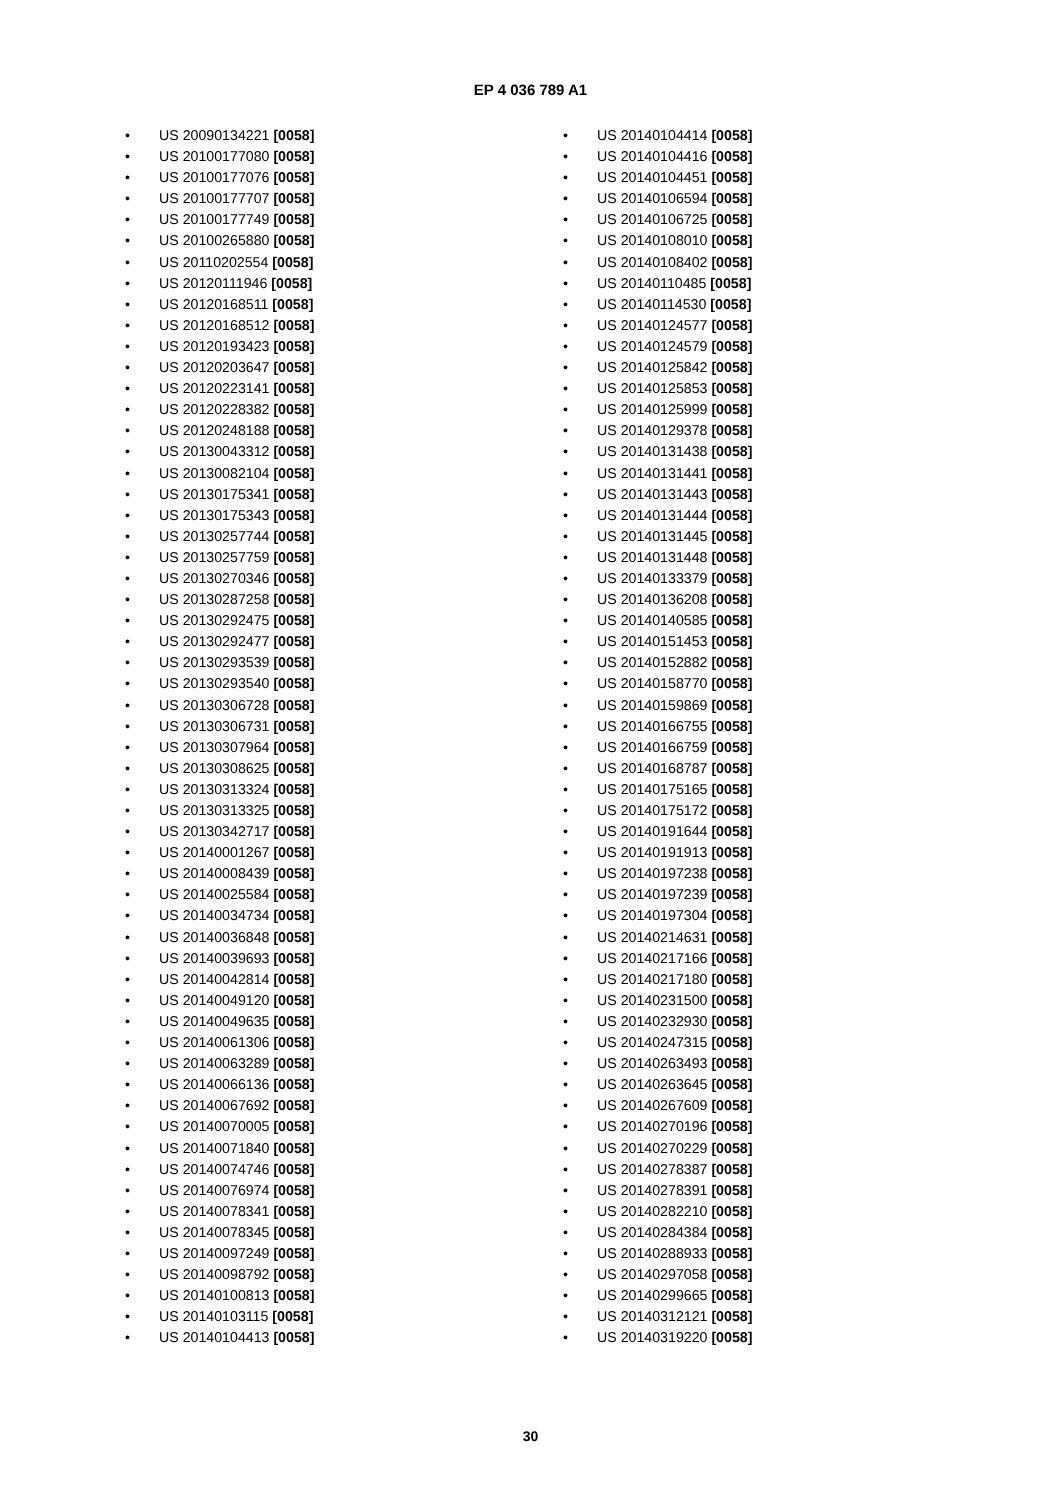EP 4 036 789 A1
• US 20090134221 [0058]
• US 20100177080 [0058]
• US 20100177076 [0058]
• US 20100177707 [0058]
• US 20100177749 [0058]
• US 20100265880 [0058]
• US 20110202554 [0058]
• US 20120111946 [0058]
• US 20120168511 [0058]
• US 20120168512 [0058]
• US 20120193423 [0058]
• US 20120203647 [0058]
• US 20120223141 [0058]
• US 20120228382 [0058]
• US 20120248188 [0058]
• US 20130043312 [0058]
• US 20130082104 [0058]
• US 20130175341 [0058]
• US 20130175343 [0058]
• US 20130257744 [0058]
• US 20130257759 [0058]
• US 20130270346 [0058]
• US 20130287258 [0058]
• US 20130292475 [0058]
• US 20130292477 [0058]
• US 20130293539 [0058]
• US 20130293540 [0058]
• US 20130306728 [0058]
• US 20130306731 [0058]
• US 20130307964 [0058]
• US 20130308625 [0058]
• US 20130313324 [0058]
• US 20130313325 [0058]
• US 20130342717 [0058]
• US 20140001267 [0058]
• US 20140008439 [0058]
• US 20140025584 [0058]
• US 20140034734 [0058]
• US 20140036848 [0058]
• US 20140039693 [0058]
• US 20140042814 [0058]
• US 20140049120 [0058]
• US 20140049635 [0058]
• US 20140061306 [0058]
• US 20140063289 [0058]
• US 20140066136 [0058]
• US 20140067692 [0058]
• US 20140070005 [0058]
• US 20140071840 [0058]
• US 20140074746 [0058]
• US 20140076974 [0058]
• US 20140078341 [0058]
• US 20140078345 [0058]
• US 20140097249 [0058]
• US 20140098792 [0058]
• US 20140100813 [0058]
• US 20140103115 [0058]
• US 20140104413 [0058]
• US 20140104414 [0058]
• US 20140104416 [0058]
• US 20140104451 [0058]
• US 20140106594 [0058]
• US 20140106725 [0058]
• US 20140108010 [0058]
• US 20140108402 [0058]
• US 20140110485 [0058]
• US 20140114530 [0058]
• US 20140124577 [0058]
• US 20140124579 [0058]
• US 20140125842 [0058]
• US 20140125853 [0058]
• US 20140125999 [0058]
• US 20140129378 [0058]
• US 20140131438 [0058]
• US 20140131441 [0058]
• US 20140131443 [0058]
• US 20140131444 [0058]
• US 20140131445 [0058]
• US 20140131448 [0058]
• US 20140133379 [0058]
• US 20140136208 [0058]
• US 20140140585 [0058]
• US 20140151453 [0058]
• US 20140152882 [0058]
• US 20140158770 [0058]
• US 20140159869 [0058]
• US 20140166755 [0058]
• US 20140166759 [0058]
• US 20140168787 [0058]
• US 20140175165 [0058]
• US 20140175172 [0058]
• US 20140191644 [0058]
• US 20140191913 [0058]
• US 20140197238 [0058]
• US 20140197239 [0058]
• US 20140197304 [0058]
• US 20140214631 [0058]
• US 20140217166 [0058]
• US 20140217180 [0058]
• US 20140231500 [0058]
• US 20140232930 [0058]
• US 20140247315 [0058]
• US 20140263493 [0058]
• US 20140263645 [0058]
• US 20140267609 [0058]
• US 20140270196 [0058]
• US 20140270229 [0058]
• US 20140278387 [0058]
• US 20140278391 [0058]
• US 20140282210 [0058]
• US 20140284384 [0058]
• US 20140288933 [0058]
• US 20140297058 [0058]
• US 20140299665 [0058]
• US 20140312121 [0058]
• US 20140319220 [0058]
30